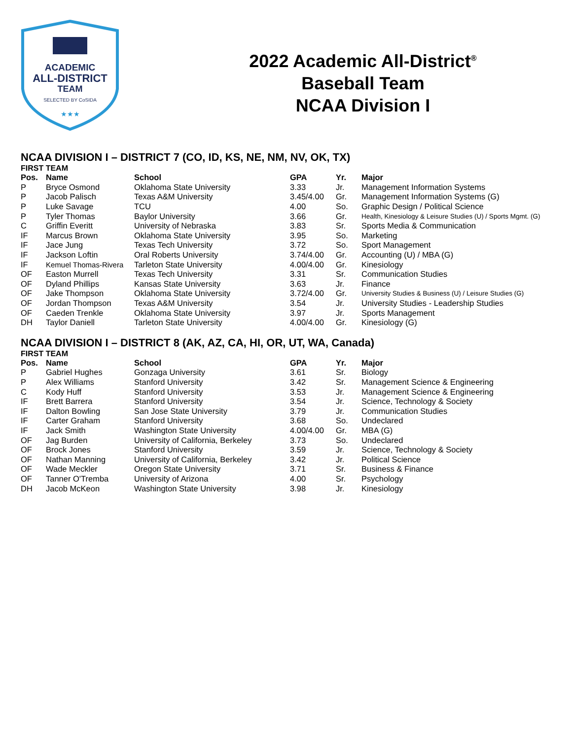ACADEMIC
ALL-DISTRICT
TEAM
SELECTED BY CoSIDA
★★★
2022 Academic All-District<sup>®</sup>
Baseball Team
NCAA Division I
NCAA DIVISION I – DISTRICT 7 (CO, ID, KS, NE, NM, NV, OK, TX)
FIRST TEAM
| Pos. | Name | School | GPA | Yr. | Major |
| --- | --- | --- | --- | --- | --- |
| P | Bryce Osmond | Oklahoma State University | 3.33 | Jr. | Management Information Systems |
| P | Jacob Palisch | Texas A&M University | 3.45/4.00 | Gr. | Management Information Systems (G) |
| P | Luke Savage | TCU | 4.00 | So. | Graphic Design / Political Science |
| P | Tyler Thomas | Baylor University | 3.66 | Gr. | Health, Kinesiology & Leisure Studies (U) / Sports Mgmt. (G) |
| C | Griffin Everitt | University of Nebraska | 3.83 | Sr. | Sports Media & Communication |
| IF | Marcus Brown | Oklahoma State University | 3.95 | So. | Marketing |
| IF | Jace Jung | Texas Tech University | 3.72 | So. | Sport Management |
| IF | Jackson Loftin | Oral Roberts University | 3.74/4.00 | Gr. | Accounting (U) / MBA (G) |
| IF | Kemuel Thomas-Rivera | Tarleton State University | 4.00/4.00 | Gr. | Kinesiology |
| OF | Easton Murrell | Texas Tech University | 3.31 | Sr. | Communication Studies |
| OF | Dyland Phillips | Kansas State University | 3.63 | Jr. | Finance |
| OF | Jake Thompson | Oklahoma State University | 3.72/4.00 | Gr. | University Studies & Business (U) / Leisure Studies (G) |
| OF | Jordan Thompson | Texas A&M University | 3.54 | Jr. | University Studies - Leadership Studies |
| OF | Caeden Trenkle | Oklahoma State University | 3.97 | Jr. | Sports Management |
| DH | Taylor Daniell | Tarleton State University | 4.00/4.00 | Gr. | Kinesiology (G) |
NCAA DIVISION I – DISTRICT 8 (AK, AZ, CA, HI, OR, UT, WA, Canada)
FIRST TEAM
| Pos. | Name | School | GPA | Yr. | Major |
| --- | --- | --- | --- | --- | --- |
| P | Gabriel Hughes | Gonzaga University | 3.61 | Sr. | Biology |
| P | Alex Williams | Stanford University | 3.42 | Sr. | Management Science & Engineering |
| C | Kody Huff | Stanford University | 3.53 | Jr. | Management Science & Engineering |
| IF | Brett Barrera | Stanford University | 3.54 | Jr. | Science, Technology & Society |
| IF | Dalton Bowling | San Jose State University | 3.79 | Jr. | Communication Studies |
| IF | Carter Graham | Stanford University | 3.68 | So. | Undeclared |
| IF | Jack Smith | Washington State University | 4.00/4.00 | Gr. | MBA (G) |
| OF | Jag Burden | University of California, Berkeley | 3.73 | So. | Undeclared |
| OF | Brock Jones | Stanford University | 3.59 | Jr. | Science, Technology & Society |
| OF | Nathan Manning | University of California, Berkeley | 3.42 | Jr. | Political Science |
| OF | Wade Meckler | Oregon State University | 3.71 | Sr. | Business & Finance |
| OF | Tanner O'Tremba | University of Arizona | 4.00 | Sr. | Psychology |
| DH | Jacob McKeon | Washington State University | 3.98 | Jr. | Kinesiology |